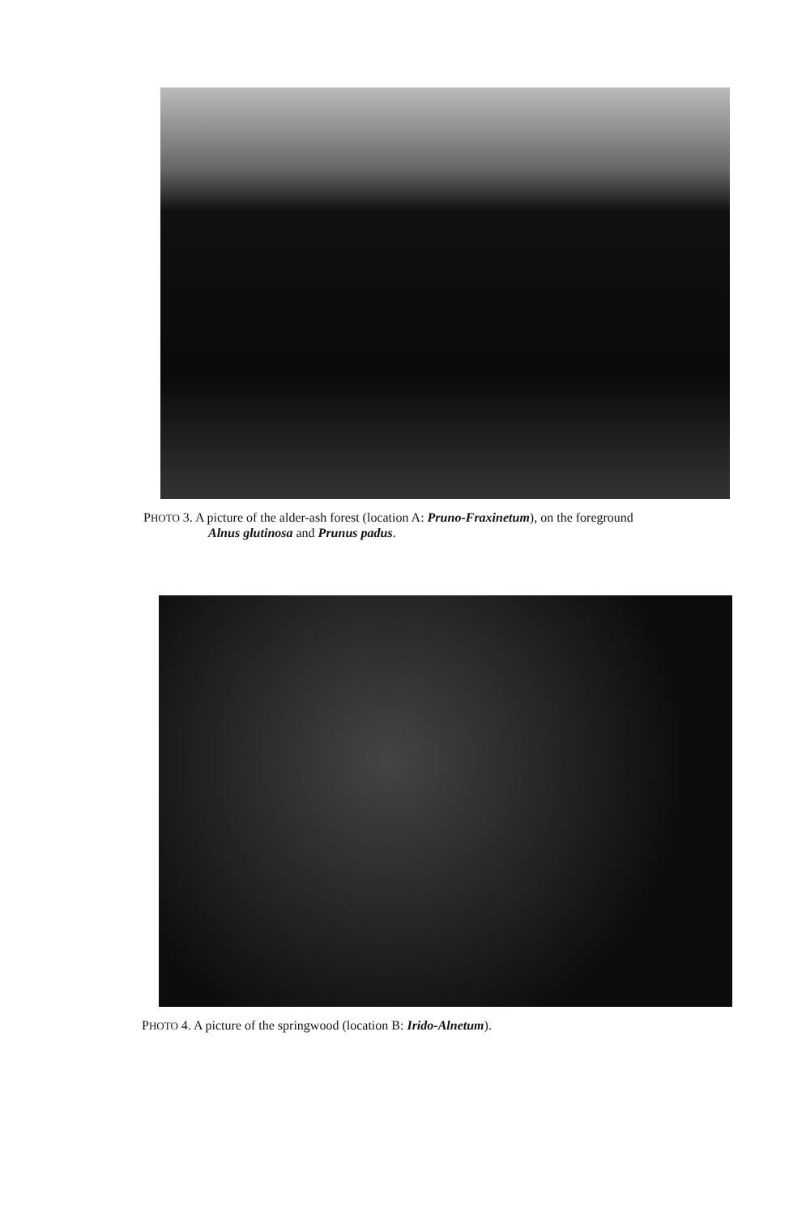PHOTO 3. A picture of the alder-ash forest (location A: Pruno-Fraxinetum), on the foreground
Alnus glutinosa and Prunus padus.
PHOTO 4. A picture of the springwood (location B: Irido-Alnetum).